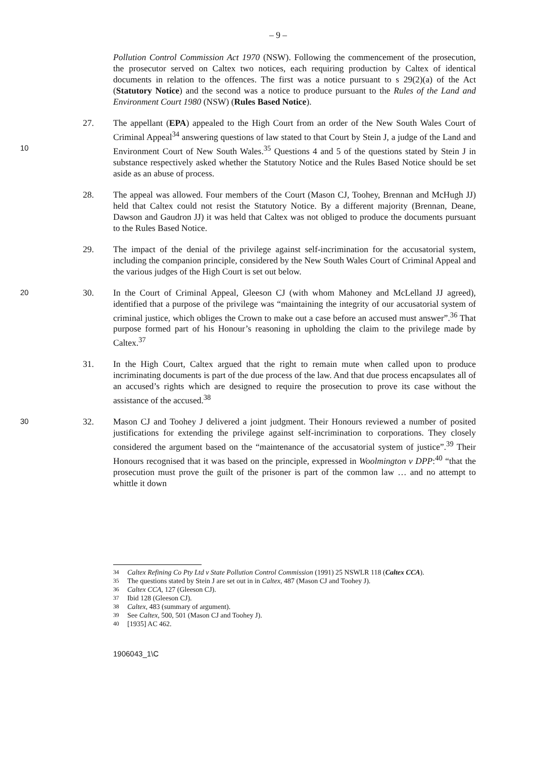– 9 –
Pollution Control Commission Act 1970 (NSW). Following the commencement of the prosecution, the prosecutor served on Caltex two notices, each requiring production by Caltex of identical documents in relation to the offences. The first was a notice pursuant to s 29(2)(a) of the Act (Statutory Notice) and the second was a notice to produce pursuant to the Rules of the Land and Environment Court 1980 (NSW) (Rules Based Notice).
27. The appellant (EPA) appealed to the High Court from an order of the New South Wales Court of Criminal Appeal<sup>34</sup> answering questions of law stated to that Court by Stein J, a judge of the Land and Environment Court of New South Wales.<sup>35</sup> Questions 10 4 and 5 of the questions stated by Stein J in substance respectively asked whether the Statutory Notice and the Rules Based Notice should be set aside as an abuse of process.
28. The appeal was allowed. Four members of the Court (Mason CJ, Toohey, Brennan and McHugh JJ) held that Caltex could not resist the Statutory Notice. By a different majority (Brennan, Deane, Dawson and Gaudron JJ) it was held that Caltex was not obliged to produce the documents pursuant to the Rules Based Notice.
29. The impact of the denial of the privilege against self-incrimination for the accusatorial system, including the companion principle, considered by the New South Wales Court of Criminal Appeal and the various judges of the High Court is set out below.
20 30.
In the Court of Criminal Appeal, Gleeson CJ (with whom Mahoney and McLelland JJ agreed), identified that a purpose of the privilege was “maintaining the integrity of our accusatorial system of criminal justice, which obliges the Crown to make out a case before an accused must answer”.<sup>36</sup> That purpose formed part of his Honour’s reasoning in upholding the claim to the privilege made by Caltex.<sup>37</sup>
31. In the High Court, Caltex argued that the right to remain mute when called upon to produce incriminating documents is part of the due process of the law. And that due process encapsulates all of an accused’s rights which are designed to require the prosecution to prove its case without the assistance of the accused.<sup>38</sup>
32. Mason CJ and Toohey J delivered a joint judgment. Their Honours reviewed a 30 number of posited justifications for extending the privilege against self-incrimination to corporations. They closely considered the argument based on the “maintenance of the accusatorial system of justice”.<sup>39</sup> Their Honours recognised that it was based on the principle, expressed in Woolmington v DPP:<sup>40</sup> “that the prosecution must prove the guilt of the prisoner is part of the common law … and no attempt to whittle it down
<sup>34</sup> Caltex Refining Co Pty Ltd v State Pollution Control Commission (1991) 25 NSWLR 118 (Caltex CCA).
<sup>35</sup> The questions stated by Stein J are set out in in Caltex, 487 (Mason CJ and Toohey J).
<sup>36</sup> Caltex CCA, 127 (Gleeson CJ).
<sup>37</sup> Ibid 128 (Gleeson CJ).
<sup>38</sup> Caltex, 483 (summary of argument).
<sup>39</sup> See Caltex, 500, 501 (Mason CJ and Toohey J).
<sup>40</sup> [1935] AC 462.
1906043_1\C